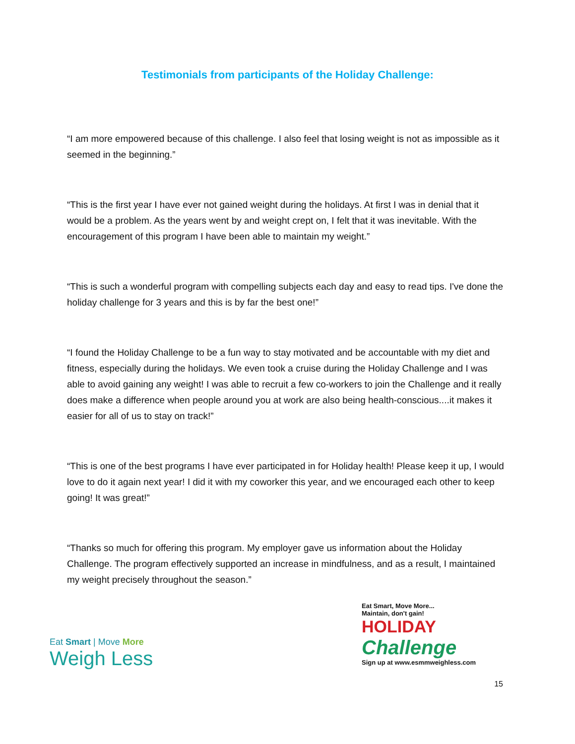Testimonials from participants of the Holiday Challenge:
“I am more empowered because of this challenge. I also feel that losing weight is not as impossible as it seemed in the beginning.”
“This is the first year I have ever not gained weight during the holidays. At first I was in denial that it would be a problem. As the years went by and weight crept on, I felt that it was inevitable. With the encouragement of this program I have been able to maintain my weight.”
“This is such a wonderful program with compelling subjects each day and easy to read tips. I've done the holiday challenge for 3 years and this is by far the best one!”
“I found the Holiday Challenge to be a fun way to stay motivated and be accountable with my diet and fitness, especially during the holidays. We even took a cruise during the Holiday Challenge and I was able to avoid gaining any weight! I was able to recruit a few co-workers to join the Challenge and it really does make a difference when people around you at work are also being health-conscious....it makes it easier for all of us to stay on track!”
“This is one of the best programs I have ever participated in for Holiday health! Please keep it up, I would love to do it again next year! I did it with my coworker this year, and we encouraged each other to keep going! It was great!”
“Thanks so much for offering this program. My employer gave us information about the Holiday Challenge. The program effectively supported an increase in mindfulness, and as a result, I maintained my weight precisely throughout the season.”
Eat Smart | Move More
Weigh Less
Eat Smart, Move More...
Maintain, don't gain!
HOLIDAY
Challenge
Sign up at www.esmmweighless.com
15